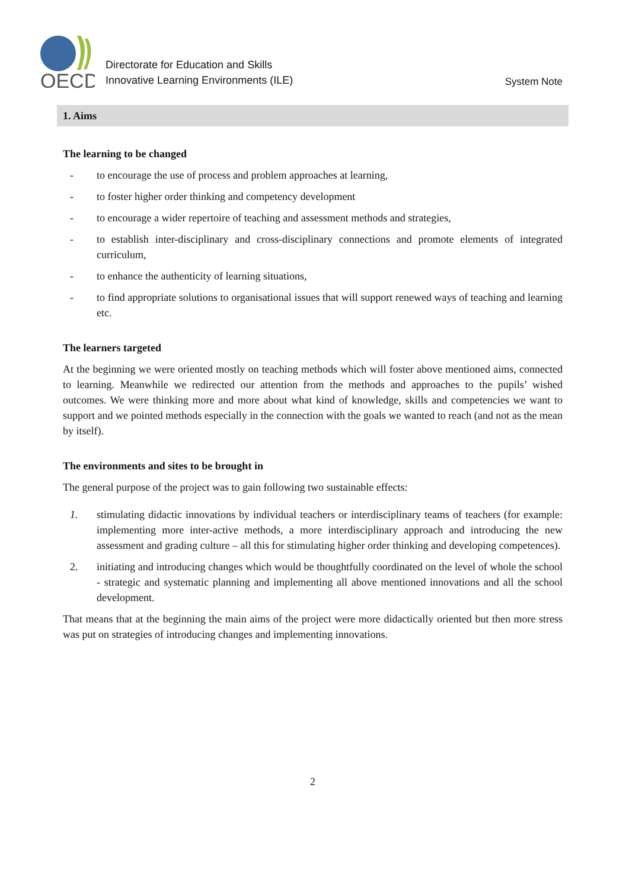OECD
Directorate for Education and Skills
Innovative Learning Environments (ILE)
System Note
1. Aims
The learning to be changed
- to encourage the use of process and problem approaches at learning,
- to foster higher order thinking and competency development
- to encourage a wider repertoire of teaching and assessment methods and strategies,
- to establish inter-disciplinary and cross-disciplinary connections and promote elements of integrated curriculum,
- to enhance the authenticity of learning situations,
- to find appropriate solutions to organisational issues that will support renewed ways of teaching and learning etc.
The learners targeted
At the beginning we were oriented mostly on teaching methods which will foster above mentioned aims, connected to learning. Meanwhile we redirected our attention from the methods and approaches to the pupils’ wished outcomes. We were thinking more and more about what kind of knowledge, skills and competencies we want to support and we pointed methods especially in the connection with the goals we wanted to reach (and not as the mean by itself).
The environments and sites to be brought in
The general purpose of the project was to gain following two sustainable effects:
1. stimulating didactic innovations by individual teachers or interdisciplinary teams of teachers (for example: implementing more inter-active methods, a more interdisciplinary approach and introducing the new assessment and grading culture – all this for stimulating higher order thinking and developing competences).
2. initiating and introducing changes which would be thoughtfully coordinated on the level of whole the school - strategic and systematic planning and implementing all above mentioned innovations and all the school development.
That means that at the beginning the main aims of the project were more didactically oriented but then more stress was put on strategies of introducing changes and implementing innovations.
2